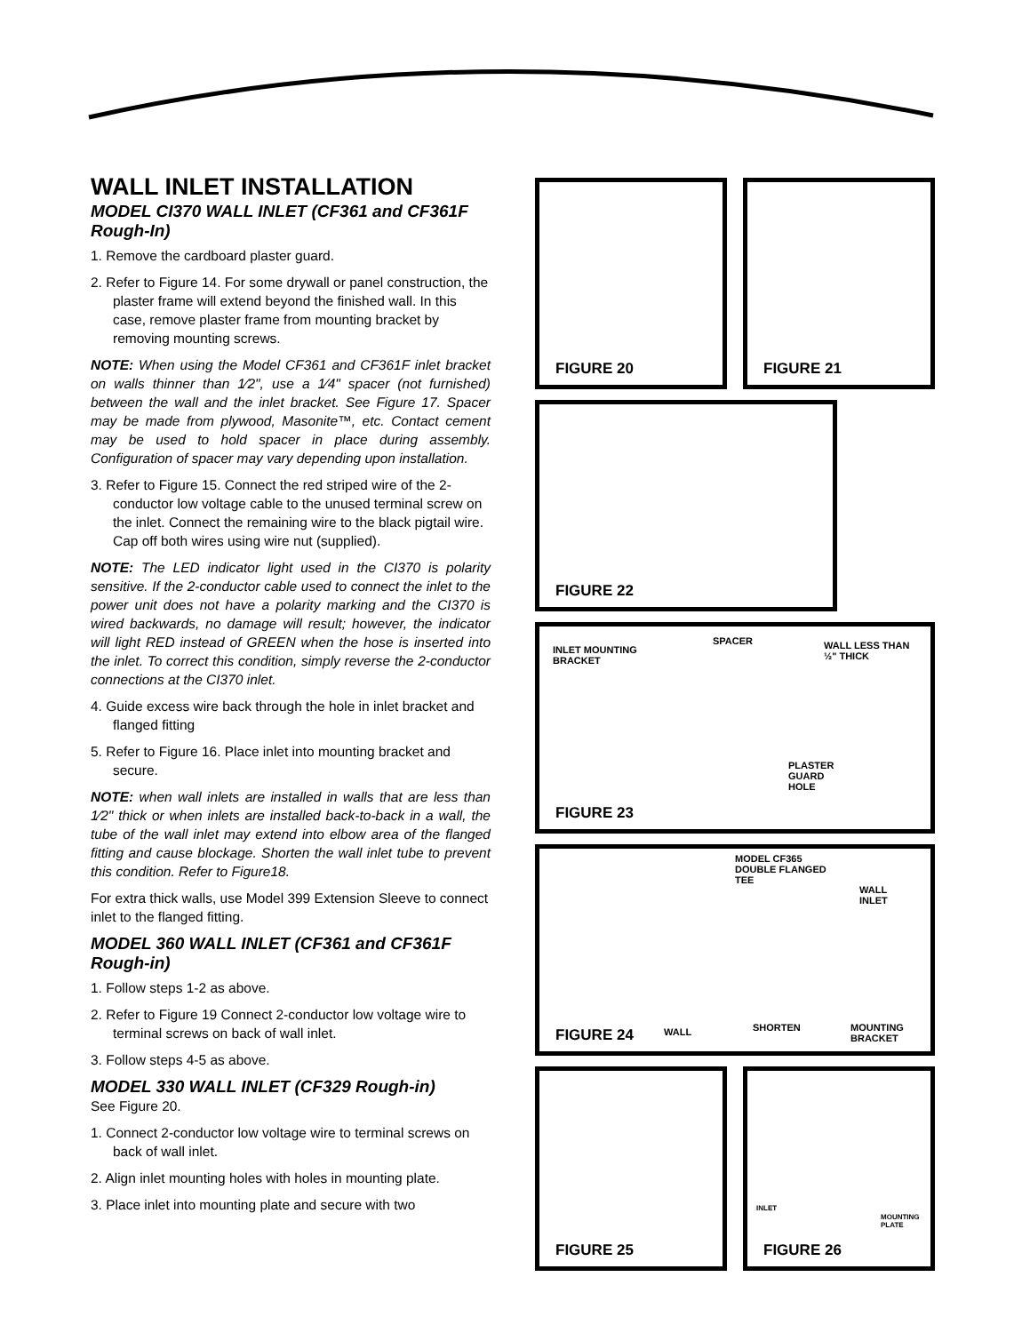WALL INLET INSTALLATION
MODEL CI370 WALL INLET (CF361 and CF361F Rough-In)
1. Remove the cardboard plaster guard.
2. Refer to Figure 14. For some drywall or panel construction, the plaster frame will extend beyond the finished wall. In this case, remove plaster frame from mounting bracket by removing mounting screws.
NOTE: When using the Model CF361 and CF361F inlet bracket on walls thinner than 1⁄2", use a 1⁄4" spacer (not furnished) between the wall and the inlet bracket. See Figure 17. Spacer may be made from plywood, Masonite™, etc. Contact cement may be used to hold spacer in place during assembly. Configuration of spacer may vary depending upon installation.
3. Refer to Figure 15. Connect the red striped wire of the 2-conductor low voltage cable to the unused terminal screw on the inlet. Connect the remaining wire to the black pigtail wire. Cap off both wires using wire nut (supplied).
NOTE: The LED indicator light used in the CI370 is polarity sensitive. If the 2-conductor cable used to connect the inlet to the power unit does not have a polarity marking and the CI370 is wired backwards, no damage will result; however, the indicator will light RED instead of GREEN when the hose is inserted into the inlet. To correct this condition, simply reverse the 2-conductor connections at the CI370 inlet.
4. Guide excess wire back through the hole in inlet bracket and flanged fitting
5. Refer to Figure 16. Place inlet into mounting bracket and secure.
NOTE: when wall inlets are installed in walls that are less than 1⁄2" thick or when inlets are installed back-to-back in a wall, the tube of the wall inlet may extend into elbow area of the flanged fitting and cause blockage. Shorten the wall inlet tube to prevent this condition. Refer to Figure18.
For extra thick walls, use Model 399 Extension Sleeve to connect inlet to the flanged fitting.
MODEL 360 WALL INLET (CF361 and CF361F Rough-in)
1. Follow steps 1-2 as above.
2. Refer to Figure 19 Connect 2-conductor low voltage wire to terminal screws on back of wall inlet.
3. Follow steps 4-5 as above.
MODEL 330 WALL INLET (CF329 Rough-in)
See Figure 20.
1. Connect 2-conductor low voltage wire to terminal screws on back of wall inlet.
2. Align inlet mounting holes with holes in mounting plate.
3. Place inlet into mounting plate and secure with two
FIGURE 20
FIGURE 21
FIGURE 22
INLET MOUNTING
BRACKET
SPACER
WALL LESS THAN
½" THICK
PLASTER
GUARD
HOLE
FIGURE 23
MODEL CF365
DOUBLE FLANGED
TEE
WALL
INLET
WALL SHORTEN
MOUNTING
BRACKET
FIGURE 24
FIGURE 25
INLET
MOUNTING
PLATE
FIGURE 26